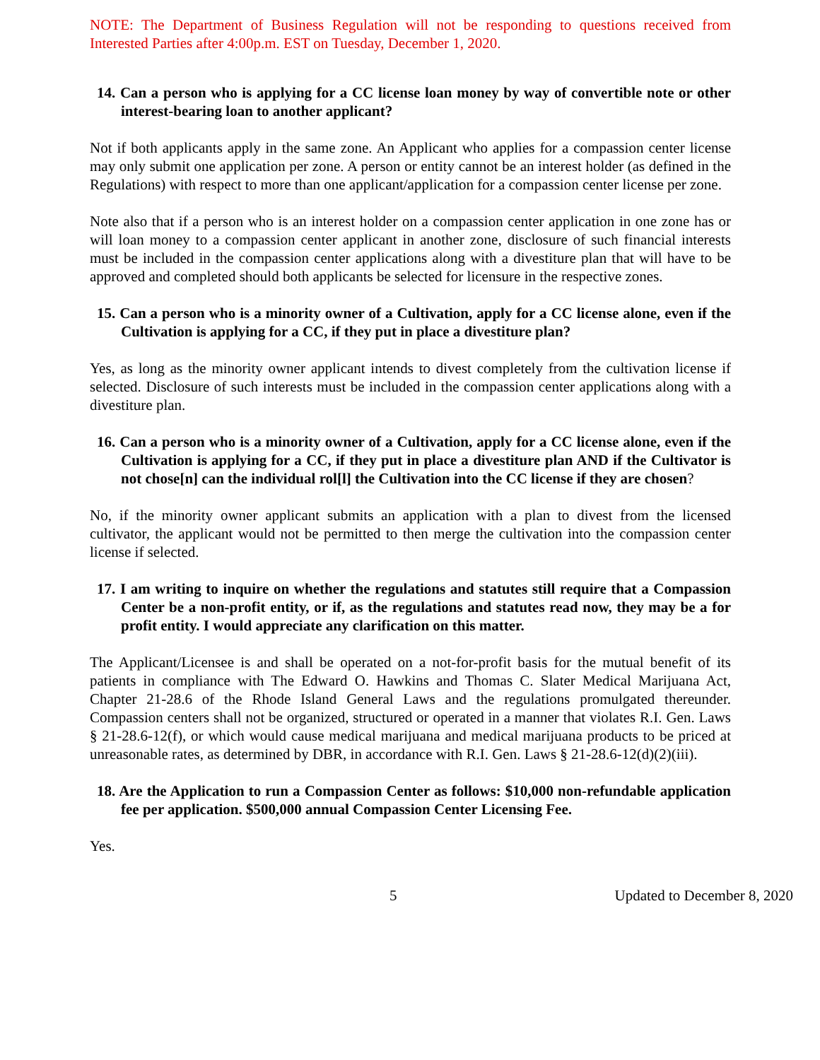NOTE: The Department of Business Regulation will not be responding to questions received from Interested Parties after 4:00p.m. EST on Tuesday, December 1, 2020.
14. Can a person who is applying for a CC license loan money by way of convertible note or other interest-bearing loan to another applicant?
Not if both applicants apply in the same zone. An Applicant who applies for a compassion center license may only submit one application per zone. A person or entity cannot be an interest holder (as defined in the Regulations) with respect to more than one applicant/application for a compassion center license per zone.
Note also that if a person who is an interest holder on a compassion center application in one zone has or will loan money to a compassion center applicant in another zone, disclosure of such financial interests must be included in the compassion center applications along with a divestiture plan that will have to be approved and completed should both applicants be selected for licensure in the respective zones.
15. Can a person who is a minority owner of a Cultivation, apply for a CC license alone, even if the Cultivation is applying for a CC, if they put in place a divestiture plan?
Yes, as long as the minority owner applicant intends to divest completely from the cultivation license if selected. Disclosure of such interests must be included in the compassion center applications along with a divestiture plan.
16. Can a person who is a minority owner of a Cultivation, apply for a CC license alone, even if the Cultivation is applying for a CC, if they put in place a divestiture plan AND if the Cultivator is not chose[n] can the individual rol[l] the Cultivation into the CC license if they are chosen?
No, if the minority owner applicant submits an application with a plan to divest from the licensed cultivator, the applicant would not be permitted to then merge the cultivation into the compassion center license if selected.
17. I am writing to inquire on whether the regulations and statutes still require that a Compassion Center be a non-profit entity, or if, as the regulations and statutes read now, they may be a for profit entity. I would appreciate any clarification on this matter.
The Applicant/Licensee is and shall be operated on a not-for-profit basis for the mutual benefit of its patients in compliance with The Edward O. Hawkins and Thomas C. Slater Medical Marijuana Act, Chapter 21-28.6 of the Rhode Island General Laws and the regulations promulgated thereunder. Compassion centers shall not be organized, structured or operated in a manner that violates R.I. Gen. Laws § 21-28.6-12(f), or which would cause medical marijuana and medical marijuana products to be priced at unreasonable rates, as determined by DBR, in accordance with R.I. Gen. Laws § 21-28.6-12(d)(2)(iii).
18. Are the Application to run a Compassion Center as follows: $10,000 non-refundable application fee per application. $500,000 annual Compassion Center Licensing Fee.
Yes.
5 Updated to December 8, 2020